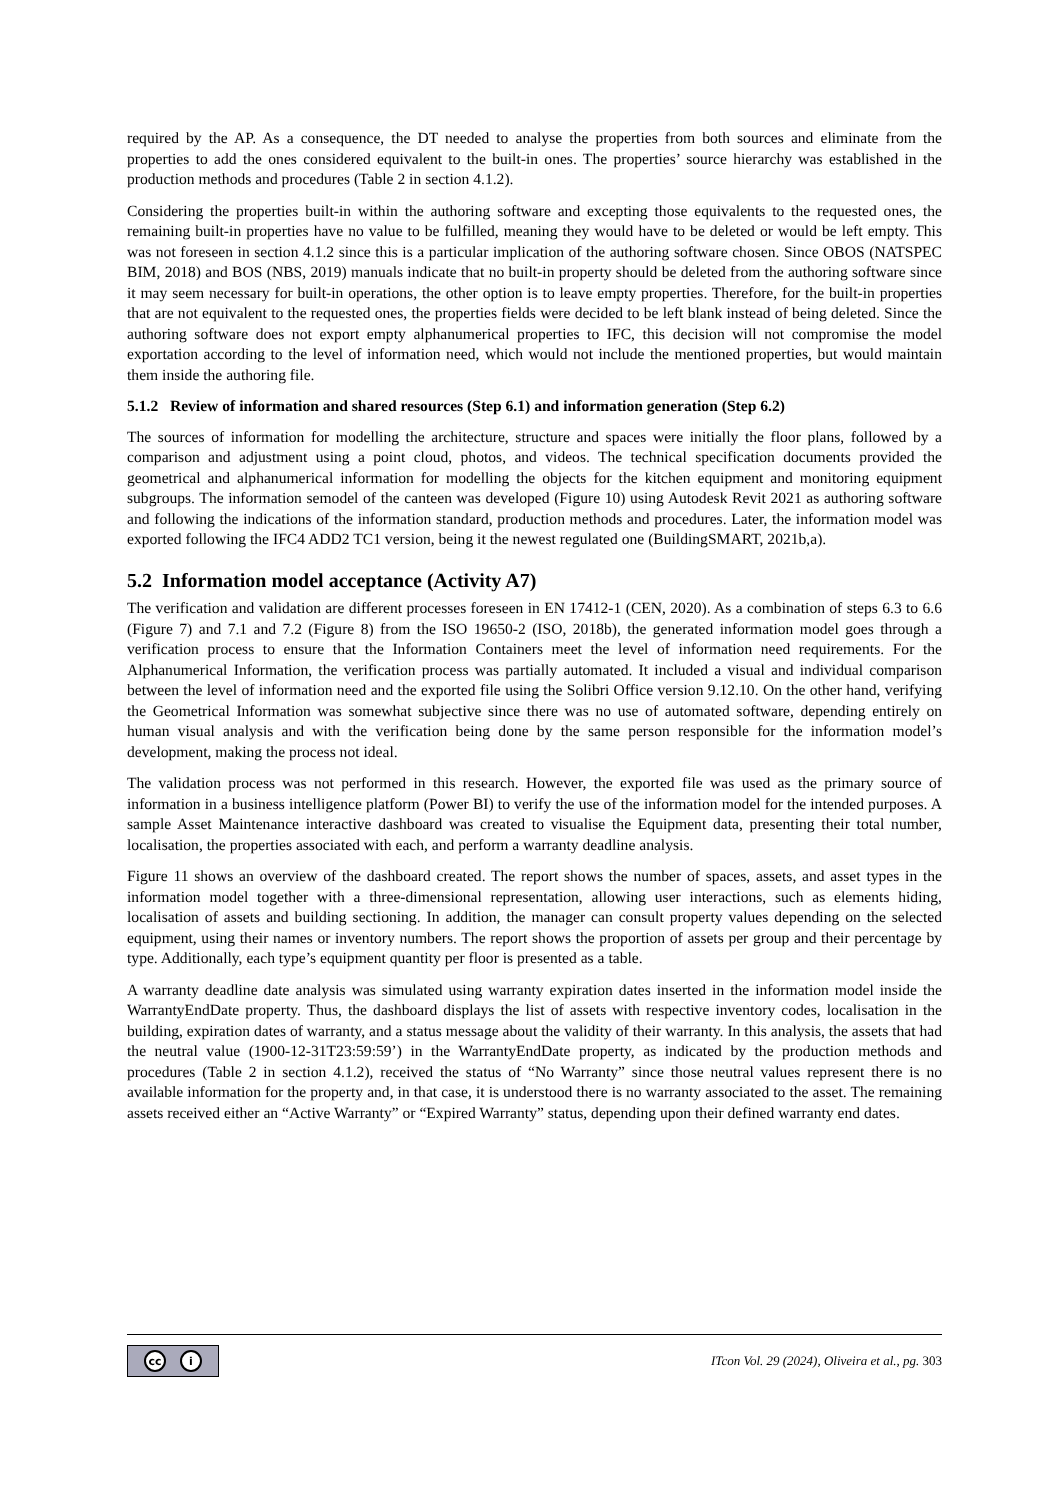required by the AP. As a consequence, the DT needed to analyse the properties from both sources and eliminate from the properties to add the ones considered equivalent to the built-in ones. The properties’ source hierarchy was established in the production methods and procedures (Table 2 in section 4.1.2).
Considering the properties built-in within the authoring software and excepting those equivalents to the requested ones, the remaining built-in properties have no value to be fulfilled, meaning they would have to be deleted or would be left empty. This was not foreseen in section 4.1.2 since this is a particular implication of the authoring software chosen. Since OBOS (NATSPEC BIM, 2018) and BOS (NBS, 2019) manuals indicate that no built-in property should be deleted from the authoring software since it may seem necessary for built-in operations, the other option is to leave empty properties. Therefore, for the built-in properties that are not equivalent to the requested ones, the properties fields were decided to be left blank instead of being deleted. Since the authoring software does not export empty alphanumerical properties to IFC, this decision will not compromise the model exportation according to the level of information need, which would not include the mentioned properties, but would maintain them inside the authoring file.
5.1.2 Review of information and shared resources (Step 6.1) and information generation (Step 6.2)
The sources of information for modelling the architecture, structure and spaces were initially the floor plans, followed by a comparison and adjustment using a point cloud, photos, and videos. The technical specification documents provided the geometrical and alphanumerical information for modelling the objects for the kitchen equipment and monitoring equipment subgroups. The information semodel of the canteen was developed (Figure 10) using Autodesk Revit 2021 as authoring software and following the indications of the information standard, production methods and procedures. Later, the information model was exported following the IFC4 ADD2 TC1 version, being it the newest regulated one (BuildingSMART, 2021b,a).
5.2 Information model acceptance (Activity A7)
The verification and validation are different processes foreseen in EN 17412-1 (CEN, 2020). As a combination of steps 6.3 to 6.6 (Figure 7) and 7.1 and 7.2 (Figure 8) from the ISO 19650-2 (ISO, 2018b), the generated information model goes through a verification process to ensure that the Information Containers meet the level of information need requirements. For the Alphanumerical Information, the verification process was partially automated. It included a visual and individual comparison between the level of information need and the exported file using the Solibri Office version 9.12.10. On the other hand, verifying the Geometrical Information was somewhat subjective since there was no use of automated software, depending entirely on human visual analysis and with the verification being done by the same person responsible for the information model’s development, making the process not ideal.
The validation process was not performed in this research. However, the exported file was used as the primary source of information in a business intelligence platform (Power BI) to verify the use of the information model for the intended purposes. A sample Asset Maintenance interactive dashboard was created to visualise the Equipment data, presenting their total number, localisation, the properties associated with each, and perform a warranty deadline analysis.
Figure 11 shows an overview of the dashboard created. The report shows the number of spaces, assets, and asset types in the information model together with a three-dimensional representation, allowing user interactions, such as elements hiding, localisation of assets and building sectioning. In addition, the manager can consult property values depending on the selected equipment, using their names or inventory numbers. The report shows the proportion of assets per group and their percentage by type. Additionally, each type’s equipment quantity per floor is presented as a table.
A warranty deadline date analysis was simulated using warranty expiration dates inserted in the information model inside the WarrantyEndDate property. Thus, the dashboard displays the list of assets with respective inventory codes, localisation in the building, expiration dates of warranty, and a status message about the validity of their warranty. In this analysis, the assets that had the neutral value (1900-12-31T23:59:59’) in the WarrantyEndDate property, as indicated by the production methods and procedures (Table 2 in section 4.1.2), received the status of “No Warranty” since those neutral values represent there is no available information for the property and, in that case, it is understood there is no warranty associated to the asset. The remaining assets received either an “Active Warranty” or “Expired Warranty” status, depending upon their defined warranty end dates.
cc i
ITcon Vol. 29 (2024), Oliveira et al., pg. 303